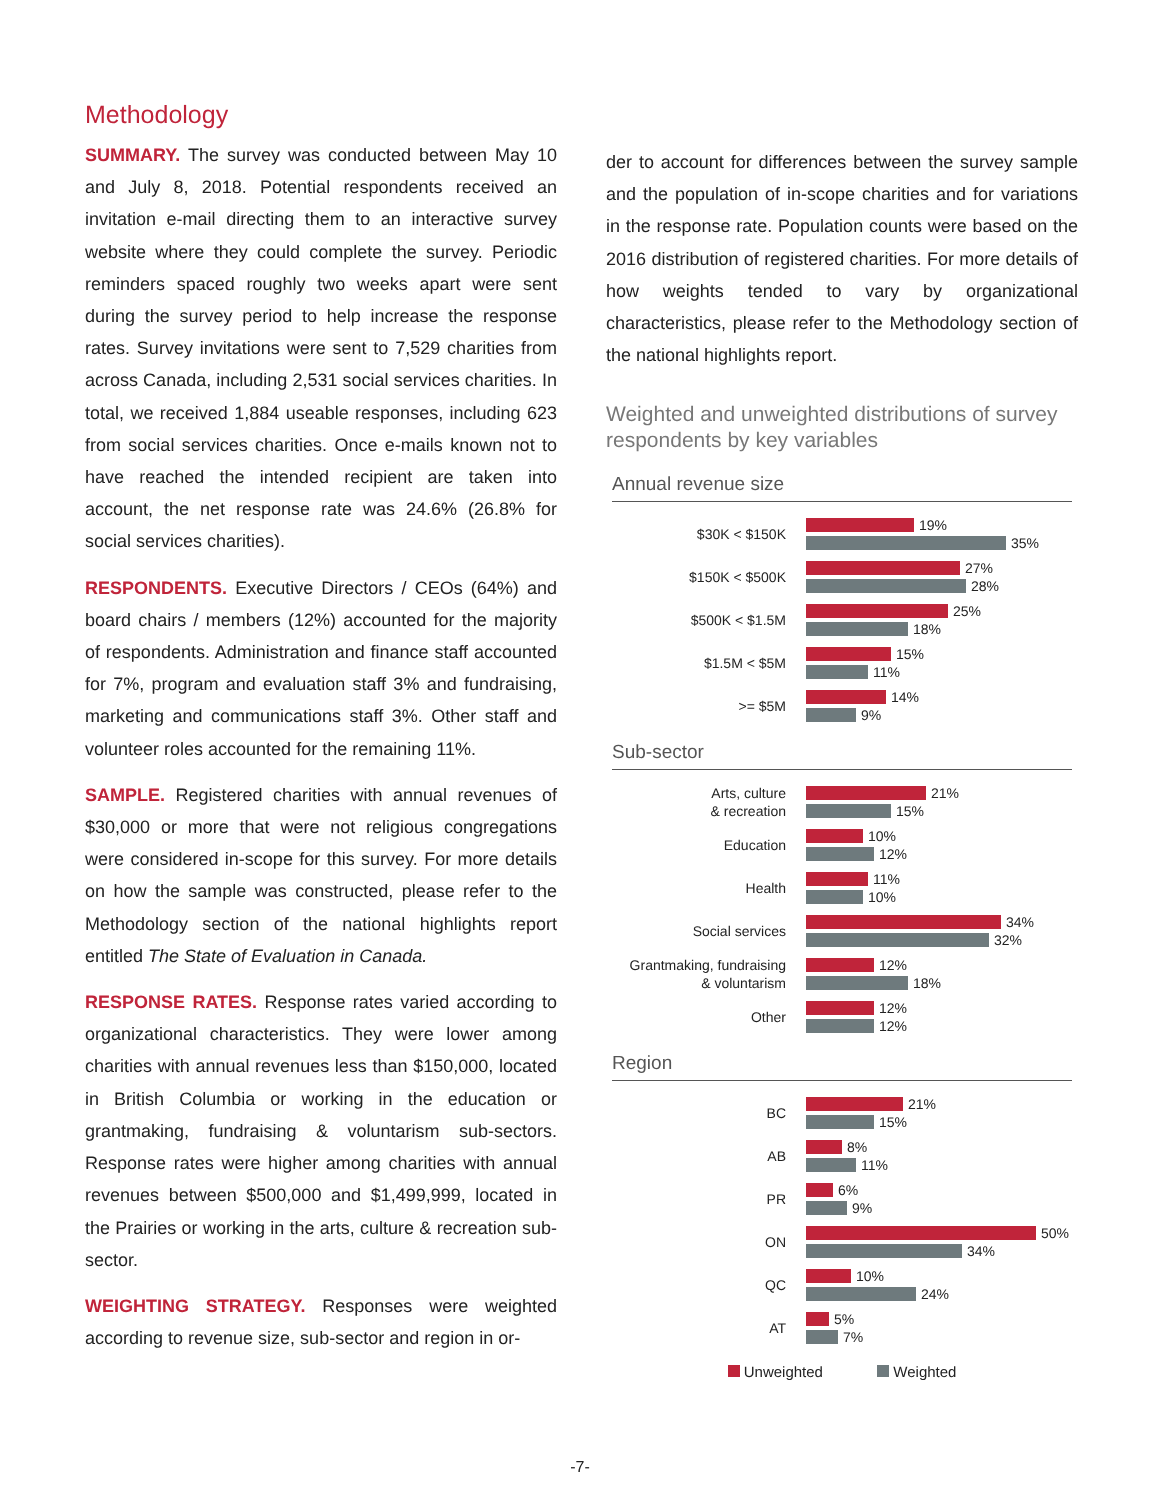Methodology
SUMMARY. The survey was conducted between May 10 and July 8, 2018. Potential respondents received an invitation e-mail directing them to an interactive survey website where they could complete the survey. Periodic reminders spaced roughly two weeks apart were sent during the survey period to help increase the response rates. Survey invitations were sent to 7,529 charities from across Canada, including 2,531 social services charities. In total, we received 1,884 useable responses, including 623 from social services charities. Once e-mails known not to have reached the intended recipient are taken into account, the net response rate was 24.6% (26.8% for social services charities).
RESPONDENTS. Executive Directors / CEOs (64%) and board chairs / members (12%) accounted for the majority of respondents. Administration and finance staff accounted for 7%, program and evaluation staff 3% and fundraising, marketing and communications staff 3%. Other staff and volunteer roles accounted for the remaining 11%.
SAMPLE. Registered charities with annual revenues of $30,000 or more that were not religious congregations were considered in-scope for this survey. For more details on how the sample was constructed, please refer to the Methodology section of the national highlights report entitled The State of Evaluation in Canada.
RESPONSE RATES. Response rates varied according to organizational characteristics. They were lower among charities with annual revenues less than $150,000, located in British Columbia or working in the education or grantmaking, fundraising & voluntarism sub-sectors. Response rates were higher among charities with annual revenues between $500,000 and $1,499,999, located in the Prairies or working in the arts, culture & recreation sub-sector.
WEIGHTING STRATEGY. Responses were weighted according to revenue size, sub-sector and region in or-
der to account for differences between the survey sample and the population of in-scope charities and for variations in the response rate. Population counts were based on the 2016 distribution of registered charities. For more details of how weights tended to vary by organizational characteristics, please refer to the Methodology section of the national highlights report.
Weighted and unweighted distributions of survey respondents by key variables
Annual revenue size
$30K < $150K
19%
35%
$150K < $500K
27%
28%
$500K < $1.5M
25%
18%
$1.5M < $5M
15%
11%
>= $5M
14%
9%
Sub-sector
Arts, culture
& recreation
21%
15%
Education
10%
12%
Health
11%
10%
Social services
34%
32%
Grantmaking, fundraising
& voluntarism
12%
18%
Other
12%
12%
Region
BC
21%
15%
AB
8%
11%
PR
6%
9%
ON
50%
34%
QC
10%
24%
AT
5%
7%
Unweighted Weighted
-7-